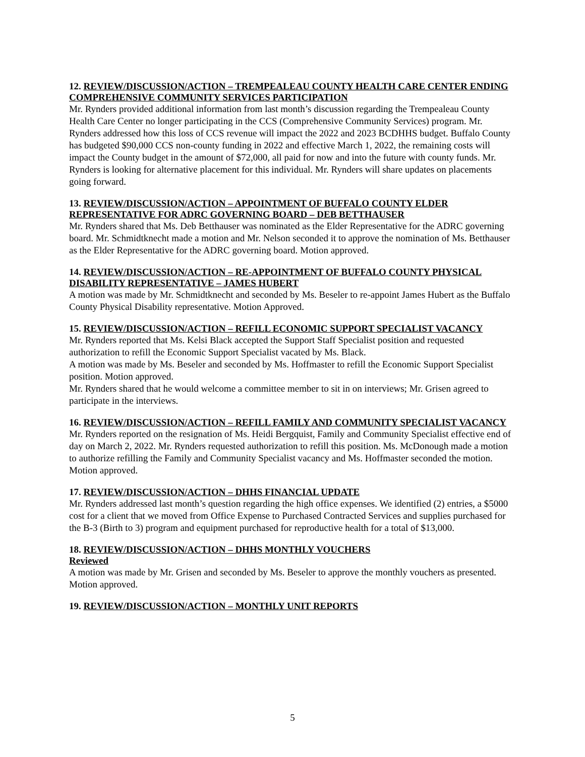12. REVIEW/DISCUSSION/ACTION – TREMPEALEAU COUNTY HEALTH CARE CENTER ENDING COMPREHENSIVE COMMUNITY SERVICES PARTICIPATION
Mr. Rynders provided additional information from last month’s discussion regarding the Trempealeau County Health Care Center no longer participating in the CCS (Comprehensive Community Services) program. Mr. Rynders addressed how this loss of CCS revenue will impact the 2022 and 2023 BCDHHS budget. Buffalo County has budgeted $90,000 CCS non-county funding in 2022 and effective March 1, 2022, the remaining costs will impact the County budget in the amount of $72,000, all paid for now and into the future with county funds. Mr. Rynders is looking for alternative placement for this individual. Mr. Rynders will share updates on placements going forward.
13. REVIEW/DISCUSSION/ACTION – APPOINTMENT OF BUFFALO COUNTY ELDER REPRESENTATIVE FOR ADRC GOVERNING BOARD – DEB BETTHAUSER
Mr. Rynders shared that Ms. Deb Betthauser was nominated as the Elder Representative for the ADRC governing board. Mr. Schmidtknecht made a motion and Mr. Nelson seconded it to approve the nomination of Ms. Betthauser as the Elder Representative for the ADRC governing board. Motion approved.
14. REVIEW/DISCUSSION/ACTION – RE-APPOINTMENT OF BUFFALO COUNTY PHYSICAL DISABILITY REPRESENTATIVE – JAMES HUBERT
A motion was made by Mr. Schmidtknecht and seconded by Ms. Beseler to re-appoint James Hubert as the Buffalo County Physical Disability representative. Motion Approved.
15. REVIEW/DISCUSSION/ACTION – REFILL ECONOMIC SUPPORT SPECIALIST VACANCY
Mr. Rynders reported that Ms. Kelsi Black accepted the Support Staff Specialist position and requested authorization to refill the Economic Support Specialist vacated by Ms. Black.
A motion was made by Ms. Beseler and seconded by Ms. Hoffmaster to refill the Economic Support Specialist position. Motion approved.
Mr. Rynders shared that he would welcome a committee member to sit in on interviews; Mr. Grisen agreed to participate in the interviews.
16. REVIEW/DISCUSSION/ACTION – REFILL FAMILY AND COMMUNITY SPECIALIST VACANCY
Mr. Rynders reported on the resignation of Ms. Heidi Bergquist, Family and Community Specialist effective end of day on March 2, 2022. Mr. Rynders requested authorization to refill this position. Ms. McDonough made a motion to authorize refilling the Family and Community Specialist vacancy and Ms. Hoffmaster seconded the motion. Motion approved.
17. REVIEW/DISCUSSION/ACTION – DHHS FINANCIAL UPDATE
Mr. Rynders addressed last month’s question regarding the high office expenses. We identified (2) entries, a $5000 cost for a client that we moved from Office Expense to Purchased Contracted Services and supplies purchased for the B-3 (Birth to 3) program and equipment purchased for reproductive health for a total of $13,000.
18. REVIEW/DISCUSSION/ACTION – DHHS MONTHLY VOUCHERS
Reviewed
A motion was made by Mr. Grisen and seconded by Ms. Beseler to approve the monthly vouchers as presented. Motion approved.
19. REVIEW/DISCUSSION/ACTION – MONTHLY UNIT REPORTS
5